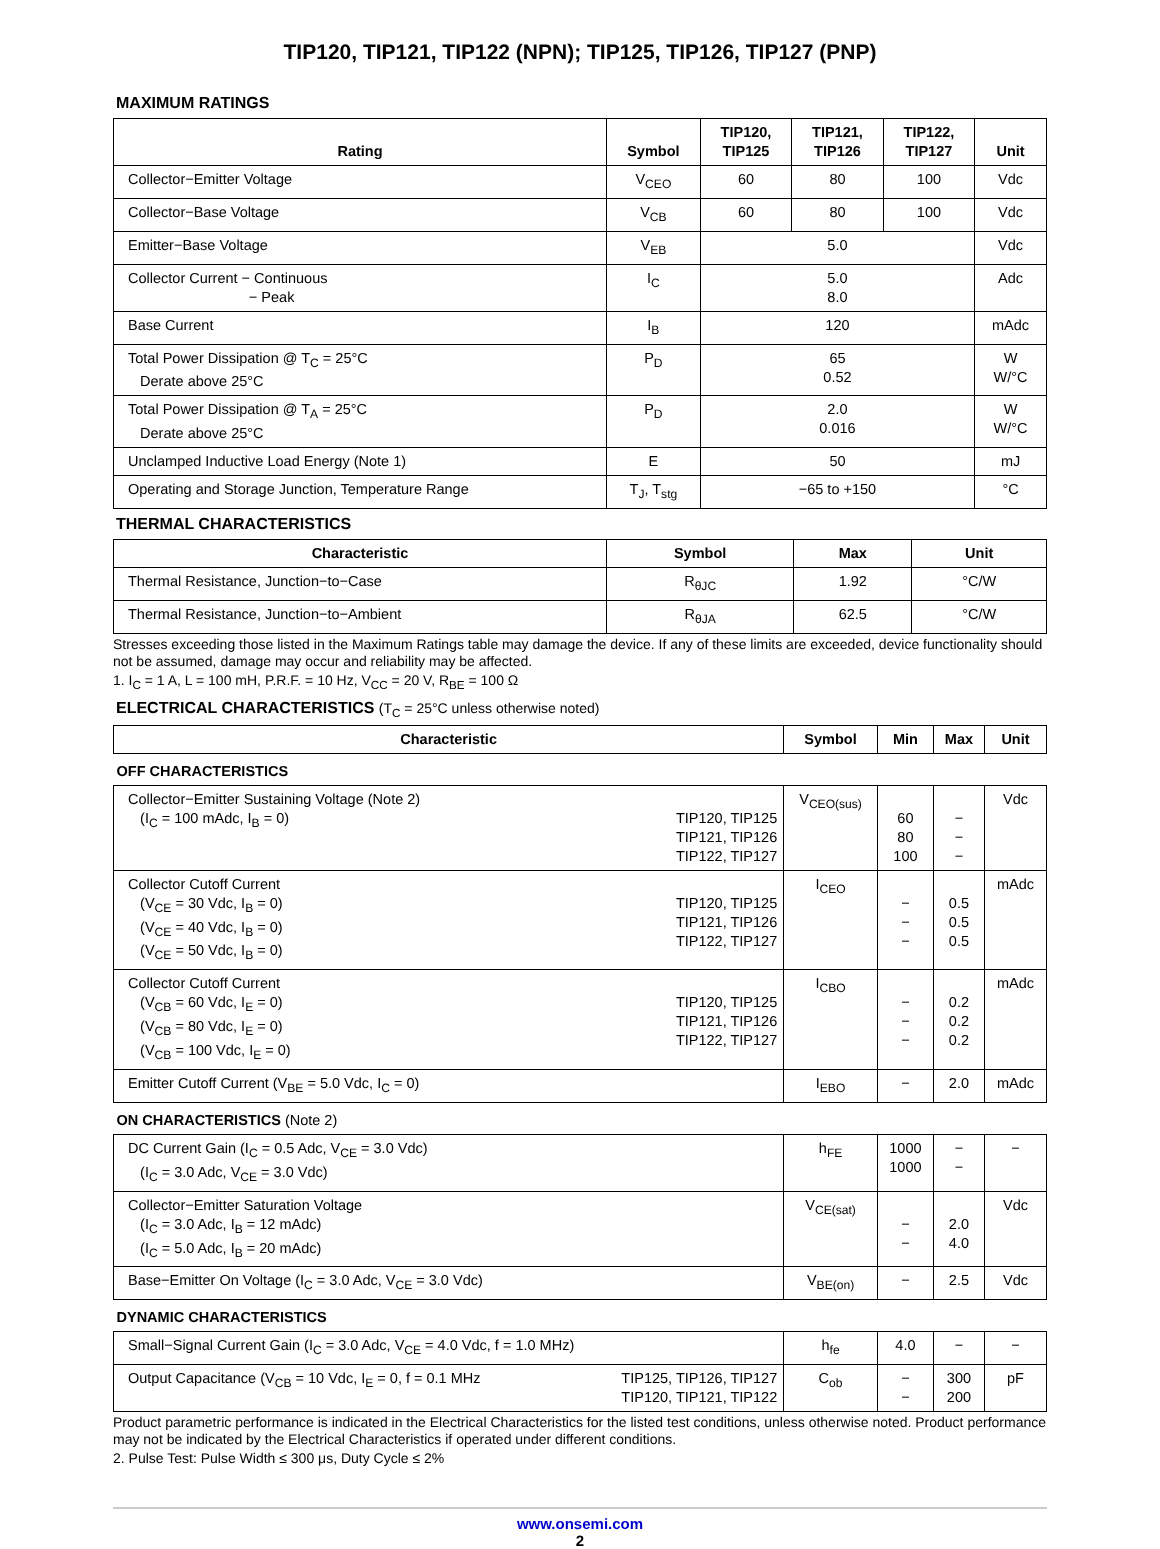TIP120, TIP121, TIP122 (NPN); TIP125, TIP126, TIP127 (PNP)
MAXIMUM RATINGS
| Rating | Symbol | TIP120, TIP125 | TIP121, TIP126 | TIP122, TIP127 | Unit |
| --- | --- | --- | --- | --- | --- |
| Collector−Emitter Voltage | V<sub>CEO</sub> | 60 | 80 | 100 | Vdc |
| Collector−Base Voltage | V<sub>CB</sub> | 60 | 80 | 100 | Vdc |
| Emitter−Base Voltage | V<sub>EB</sub> | 5.0 | | | Vdc |
| Collector Current − Continuous − Peak | I<sub>C</sub> | 5.0 8.0 | | | Adc |
| Base Current | I<sub>B</sub> | 120 | | | mAdc |
| Total Power Dissipation @ T<sub>C</sub> = 25°C Derate above 25°C | P<sub>D</sub> | 65 0.52 | | | W W/°C |
| Total Power Dissipation @ T<sub>A</sub> = 25°C Derate above 25°C | P<sub>D</sub> | 2.0 0.016 | | | W W/°C |
| Unclamped Inductive Load Energy (Note 1) | E | 50 | | | mJ |
| Operating and Storage Junction, Temperature Range | T<sub>J</sub>, T<sub>stg</sub> | −65 to +150 | | | °C |
THERMAL CHARACTERISTICS
| Characteristic | Symbol | Max | Unit |
| --- | --- | --- | --- |
| Thermal Resistance, Junction−to−Case | R<sub>θJC</sub> | 1.92 | °C/W |
| Thermal Resistance, Junction−to−Ambient | R<sub>θJA</sub> | 62.5 | °C/W |
Stresses exceeding those listed in the Maximum Ratings table may damage the device. If any of these limits are exceeded, device functionality should not be assumed, damage may occur and reliability may be affected.
1. I<sub>C</sub> = 1 A, L = 100 mH, P.R.F. = 10 Hz, V<sub>CC</sub> = 20 V, R<sub>BE</sub> = 100 Ω
ELECTRICAL CHARACTERISTICS (T<sub>C</sub> = 25°C unless otherwise noted)
| Characteristic | | Symbol | Min | Max | Unit |
| --- | --- | --- | --- | --- | --- |
| OFF CHARACTERISTICS | | | | | |
| Collector−Emitter Sustaining Voltage (Note 2) (I<sub>C</sub> = 100 mAdc, I<sub>B</sub> = 0) | TIP120, TIP125 TIP121, TIP126 TIP122, TIP127 | V<sub>CEO(sus)</sub> | 60 80 100 | − − − | Vdc |
| Collector Cutoff Current (V<sub>CE</sub> = 30 Vdc, I<sub>B</sub> = 0) (V<sub>CE</sub> = 40 Vdc, I<sub>B</sub> = 0) (V<sub>CE</sub> = 50 Vdc, I<sub>B</sub> = 0) | TIP120, TIP125 TIP121, TIP126 TIP122, TIP127 | I<sub>CEO</sub> | − − − | 0.5 0.5 0.5 | mAdc |
| Collector Cutoff Current (V<sub>CB</sub> = 60 Vdc, I<sub>E</sub> = 0) (V<sub>CB</sub> = 80 Vdc, I<sub>E</sub> = 0) (V<sub>CB</sub> = 100 Vdc, I<sub>E</sub> = 0) | TIP120, TIP125 TIP121, TIP126 TIP122, TIP127 | I<sub>CBO</sub> | − − − | 0.2 0.2 0.2 | mAdc |
| Emitter Cutoff Current (V<sub>BE</sub> = 5.0 Vdc, I<sub>C</sub> = 0) | | I<sub>EBO</sub> | − | 2.0 | mAdc |
| ON CHARACTERISTICS (Note 2) | | | | | |
| DC Current Gain (I<sub>C</sub> = 0.5 Adc, V<sub>CE</sub> = 3.0 Vdc) (I<sub>C</sub> = 3.0 Adc, V<sub>CE</sub> = 3.0 Vdc) | | h<sub>FE</sub> | 1000 1000 | − − | − |
| Collector−Emitter Saturation Voltage (I<sub>C</sub> = 3.0 Adc, I<sub>B</sub> = 12 mAdc) (I<sub>C</sub> = 5.0 Adc, I<sub>B</sub> = 20 mAdc) | | V<sub>CE(sat)</sub> | − − | 2.0 4.0 | Vdc |
| Base−Emitter On Voltage (I<sub>C</sub> = 3.0 Adc, V<sub>CE</sub> = 3.0 Vdc) | | V<sub>BE(on)</sub> | − | 2.5 | Vdc |
| DYNAMIC CHARACTERISTICS | | | | | |
| Small−Signal Current Gain (I<sub>C</sub> = 3.0 Adc, V<sub>CE</sub> = 4.0 Vdc, f = 1.0 MHz) | | h<sub>fe</sub> | 4.0 | − | − |
| Output Capacitance (V<sub>CB</sub> = 10 Vdc, I<sub>E</sub> = 0, f = 0.1 MHz | TIP125, TIP126, TIP127 TIP120, TIP121, TIP122 | C<sub>ob</sub> | − − | 300 200 | pF |
Product parametric performance is indicated in the Electrical Characteristics for the listed test conditions, unless otherwise noted. Product performance may not be indicated by the Electrical Characteristics if operated under different conditions.
2. Pulse Test: Pulse Width ≤ 300 μs, Duty Cycle ≤ 2%
www.onsemi.com
2